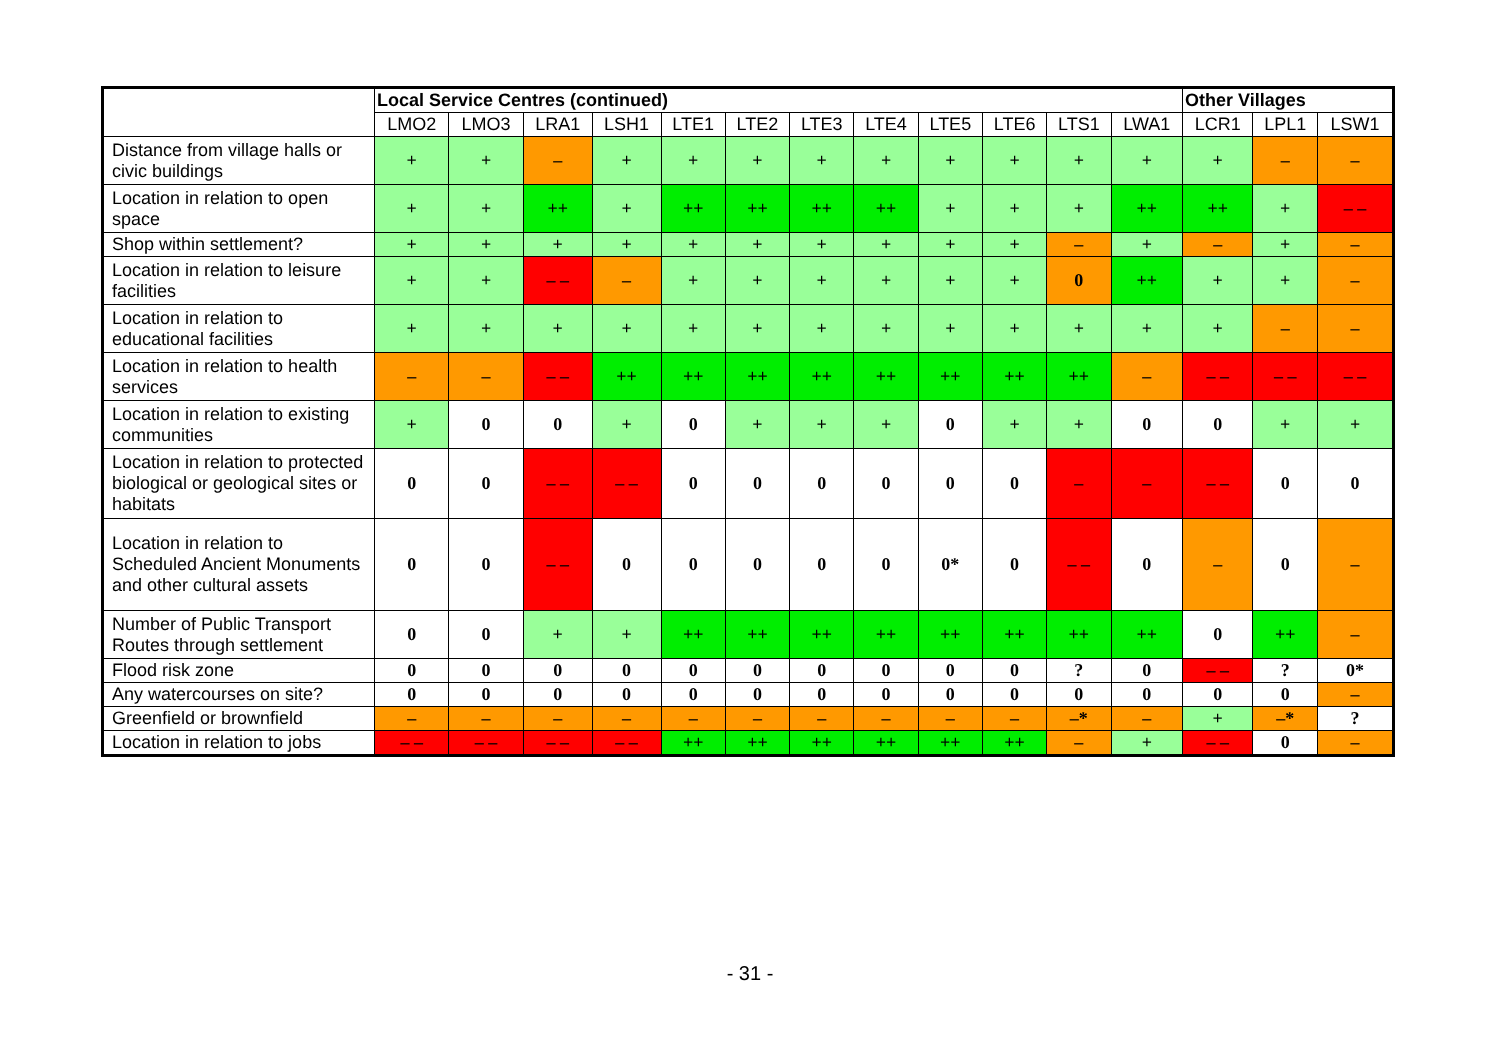| | Local Service Centres (continued) | | | | | | | | | | | | Other Villages | | |
| --- | --- | --- | --- | --- | --- | --- | --- | --- | --- | --- | --- | --- | --- | --- | --- |
| | LMO2 | LMO3 | LRA1 | LSH1 | LTE1 | LTE2 | LTE3 | LTE4 | LTE5 | LTE6 | LTS1 | LWA1 | LCR1 | LPL1 | LSW1 |
| Distance from village halls or civic buildings | + | + | – | + | + | + | + | + | + | + | + | + | + | – | – |
| Location in relation to open space | + | + | ++ | + | ++ | ++ | ++ | ++ | + | + | + | ++ | ++ | + | – – |
| Shop within settlement? | + | + | + | + | + | + | + | + | + | + | – | + | – | + | – |
| Location in relation to leisure facilities | + | + | – – | – | + | + | + | + | + | + | 0 | ++ | + | + | – |
| Location in relation to educational facilities | + | + | + | + | + | + | + | + | + | + | + | + | + | – | – |
| Location in relation to health services | – | – | – – | ++ | ++ | ++ | ++ | ++ | ++ | ++ | ++ | – | – – | – – | – – |
| Location in relation to existing communities | + | 0 | 0 | + | 0 | + | + | + | 0 | + | + | 0 | 0 | + | + |
| Location in relation to protected biological or geological sites or habitats | 0 | 0 | – – | – – | 0 | 0 | 0 | 0 | 0 | 0 | – | – | – – | 0 | 0 |
| Location in relation to Scheduled Ancient Monuments and other cultural assets | 0 | 0 | – – | 0 | 0 | 0 | 0 | 0 | 0* | 0 | – – | 0 | – | 0 | – |
| Number of Public Transport Routes through settlement | 0 | 0 | + | + | ++ | ++ | ++ | ++ | ++ | ++ | ++ | ++ | 0 | ++ | – |
| Flood risk zone | 0 | 0 | 0 | 0 | 0 | 0 | 0 | 0 | 0 | 0 | ? | 0 | – – | ? | 0* |
| Any watercourses on site? | 0 | 0 | 0 | 0 | 0 | 0 | 0 | 0 | 0 | 0 | 0 | 0 | 0 | 0 | – |
| Greenfield or brownfield | – | – | – | – | – | – | – | – | – | – | –* | – | + | –* | ? |
| Location in relation to jobs | – – | – – | – – | – – | ++ | ++ | ++ | ++ | ++ | ++ | – | + | – – | 0 | – |
- 31 -